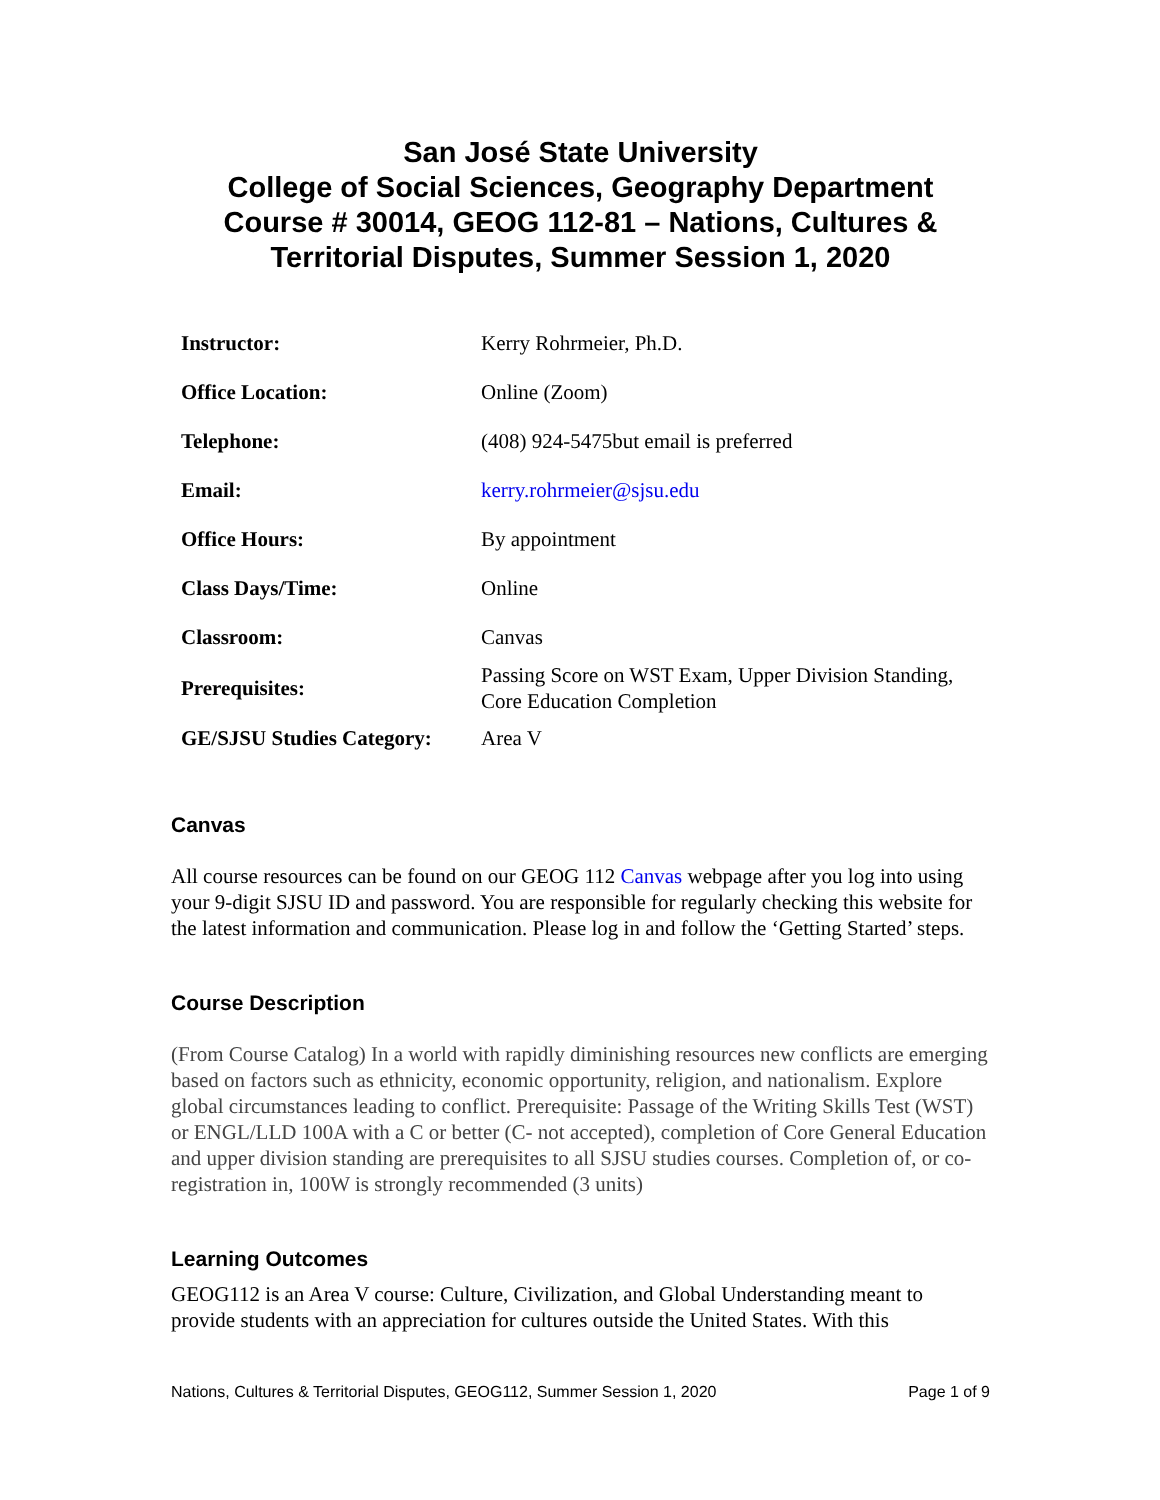San José State University
College of Social Sciences, Geography Department
Course # 30014, GEOG 112-81 – Nations, Cultures & Territorial Disputes, Summer Session 1, 2020
| Instructor: | Kerry Rohrmeier, Ph.D. |
| Office Location: | Online (Zoom) |
| Telephone: | (408) 924-5475but email is preferred |
| Email: | kerry.rohrmeier@sjsu.edu |
| Office Hours: | By appointment |
| Class Days/Time: | Online |
| Classroom: | Canvas |
| Prerequisites: | Passing Score on WST Exam, Upper Division Standing, Core Education Completion |
| GE/SJSU Studies Category: | Area V |
Canvas
All course resources can be found on our GEOG 112 Canvas webpage after you log into using your 9-digit SJSU ID and password. You are responsible for regularly checking this website for the latest information and communication. Please log in and follow the ‘Getting Started’ steps.
Course Description
(From Course Catalog) In a world with rapidly diminishing resources new conflicts are emerging based on factors such as ethnicity, economic opportunity, religion, and nationalism. Explore global circumstances leading to conflict. Prerequisite: Passage of the Writing Skills Test (WST) or ENGL/LLD 100A with a C or better (C- not accepted), completion of Core General Education and upper division standing are prerequisites to all SJSU studies courses. Completion of, or co-registration in, 100W is strongly recommended (3 units)
Learning Outcomes
GEOG112 is an Area V course: Culture, Civilization, and Global Understanding meant to provide students with an appreciation for cultures outside the United States. With this
Nations, Cultures & Territorial Disputes, GEOG112, Summer Session 1, 2020 Page 1 of 9